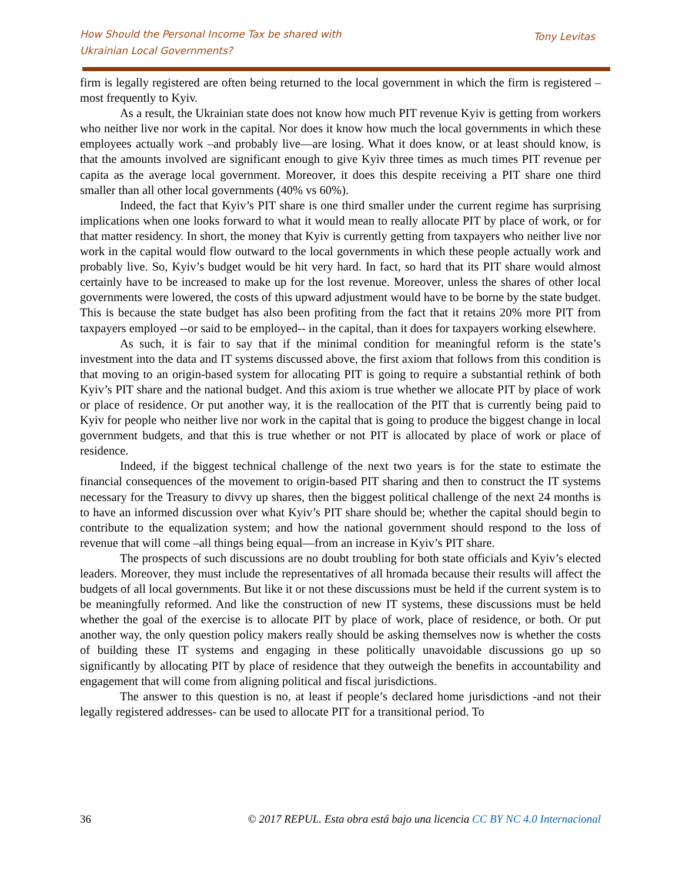How Should the Personal Income Tax be shared with
Ukrainian Local Governments?
Tony Levitas
firm is legally registered are often being returned to the local government in which the firm is registered –most frequently to Kyiv.
As a result, the Ukrainian state does not know how much PIT revenue Kyiv is getting from workers who neither live nor work in the capital. Nor does it know how much the local governments in which these employees actually work –and probably live—are losing. What it does know, or at least should know, is that the amounts involved are significant enough to give Kyiv three times as much times PIT revenue per capita as the average local government. Moreover, it does this despite receiving a PIT share one third smaller than all other local governments (40% vs 60%).
Indeed, the fact that Kyiv’s PIT share is one third smaller under the current regime has surprising implications when one looks forward to what it would mean to really allocate PIT by place of work, or for that matter residency. In short, the money that Kyiv is currently getting from taxpayers who neither live nor work in the capital would flow outward to the local governments in which these people actually work and probably live. So, Kyiv’s budget would be hit very hard. In fact, so hard that its PIT share would almost certainly have to be increased to make up for the lost revenue. Moreover, unless the shares of other local governments were lowered, the costs of this upward adjustment would have to be borne by the state budget. This is because the state budget has also been profiting from the fact that it retains 20% more PIT from taxpayers employed --or said to be employed-- in the capital, than it does for taxpayers working elsewhere.
As such, it is fair to say that if the minimal condition for meaningful reform is the state’s investment into the data and IT systems discussed above, the first axiom that follows from this condition is that moving to an origin-based system for allocating PIT is going to require a substantial rethink of both Kyiv’s PIT share and the national budget. And this axiom is true whether we allocate PIT by place of work or place of residence. Or put another way, it is the reallocation of the PIT that is currently being paid to Kyiv for people who neither live nor work in the capital that is going to produce the biggest change in local government budgets, and that this is true whether or not PIT is allocated by place of work or place of residence.
Indeed, if the biggest technical challenge of the next two years is for the state to estimate the financial consequences of the movement to origin-based PIT sharing and then to construct the IT systems necessary for the Treasury to divvy up shares, then the biggest political challenge of the next 24 months is to have an informed discussion over what Kyiv’s PIT share should be; whether the capital should begin to contribute to the equalization system; and how the national government should respond to the loss of revenue that will come –all things being equal—from an increase in Kyiv’s PIT share.
The prospects of such discussions are no doubt troubling for both state officials and Kyiv’s elected leaders. Moreover, they must include the representatives of all hromada because their results will affect the budgets of all local governments. But like it or not these discussions must be held if the current system is to be meaningfully reformed. And like the construction of new IT systems, these discussions must be held whether the goal of the exercise is to allocate PIT by place of work, place of residence, or both. Or put another way, the only question policy makers really should be asking themselves now is whether the costs of building these IT systems and engaging in these politically unavoidable discussions go up so significantly by allocating PIT by place of residence that they outweigh the benefits in accountability and engagement that will come from aligning political and fiscal jurisdictions.
The answer to this question is no, at least if people’s declared home jurisdictions -and not their legally registered addresses- can be used to allocate PIT for a transitional period. To
36 © 2017 REPUL. Esta obra está bajo una licencia CC BY NC 4.0 Internacional